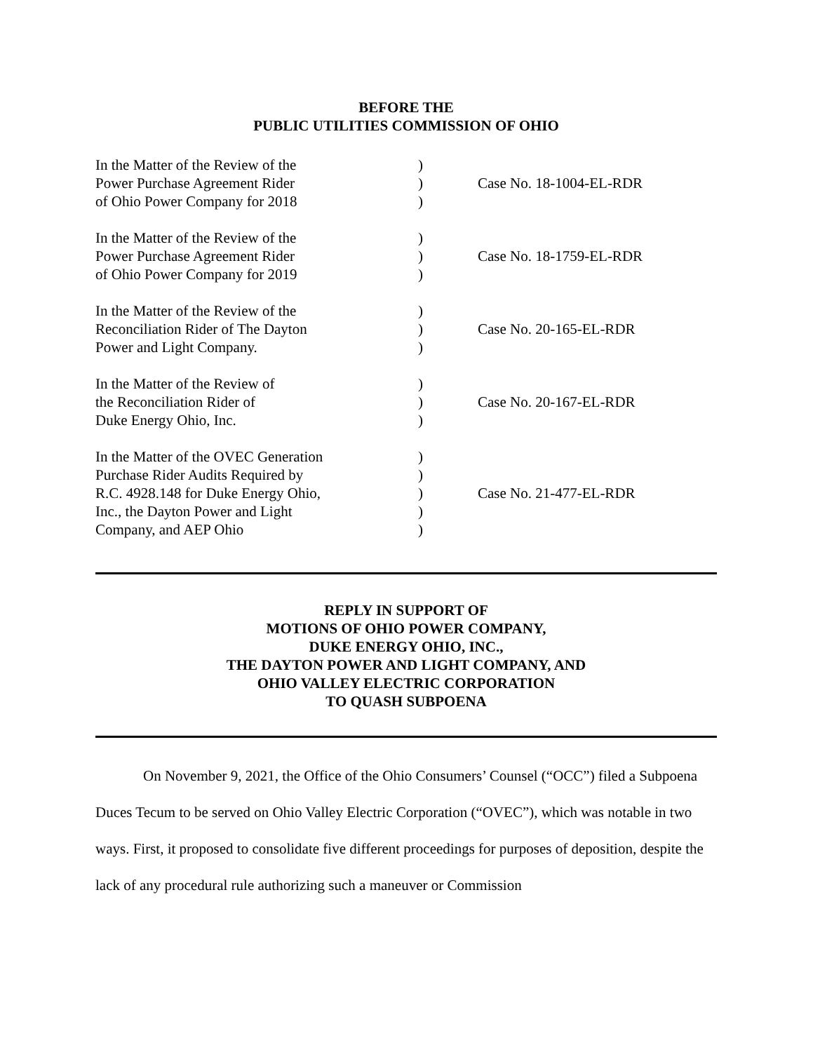BEFORE THE
PUBLIC UTILITIES COMMISSION OF OHIO
| In the Matter of the Review of the | ) | |
| Power Purchase Agreement Rider | ) | Case No. 18-1004-EL-RDR |
| of Ohio Power Company for 2018 | ) | |
| In the Matter of the Review of the | ) | |
| Power Purchase Agreement Rider | ) | Case No. 18-1759-EL-RDR |
| of Ohio Power Company for 2019 | ) | |
| In the Matter of the Review of the | ) | |
| Reconciliation Rider of The Dayton | ) | Case No. 20-165-EL-RDR |
| Power and Light Company. | ) | |
| In the Matter of the Review of | ) | |
| the Reconciliation Rider of | ) | Case No. 20-167-EL-RDR |
| Duke Energy Ohio, Inc. | ) | |
| In the Matter of the OVEC Generation | ) | |
| Purchase Rider Audits Required by | ) | |
| R.C. 4928.148 for Duke Energy Ohio, | ) | Case No. 21-477-EL-RDR |
| Inc., the Dayton Power and Light | ) | |
| Company, and AEP Ohio | ) | |
REPLY IN SUPPORT OF
MOTIONS OF OHIO POWER COMPANY,
DUKE ENERGY OHIO, INC.,
THE DAYTON POWER AND LIGHT COMPANY, AND
OHIO VALLEY ELECTRIC CORPORATION
TO QUASH SUBPOENA
On November 9, 2021, the Office of the Ohio Consumers’ Counsel (“OCC”) filed a Subpoena Duces Tecum to be served on Ohio Valley Electric Corporation (“OVEC”), which was notable in two ways. First, it proposed to consolidate five different proceedings for purposes of deposition, despite the lack of any procedural rule authorizing such a maneuver or Commission